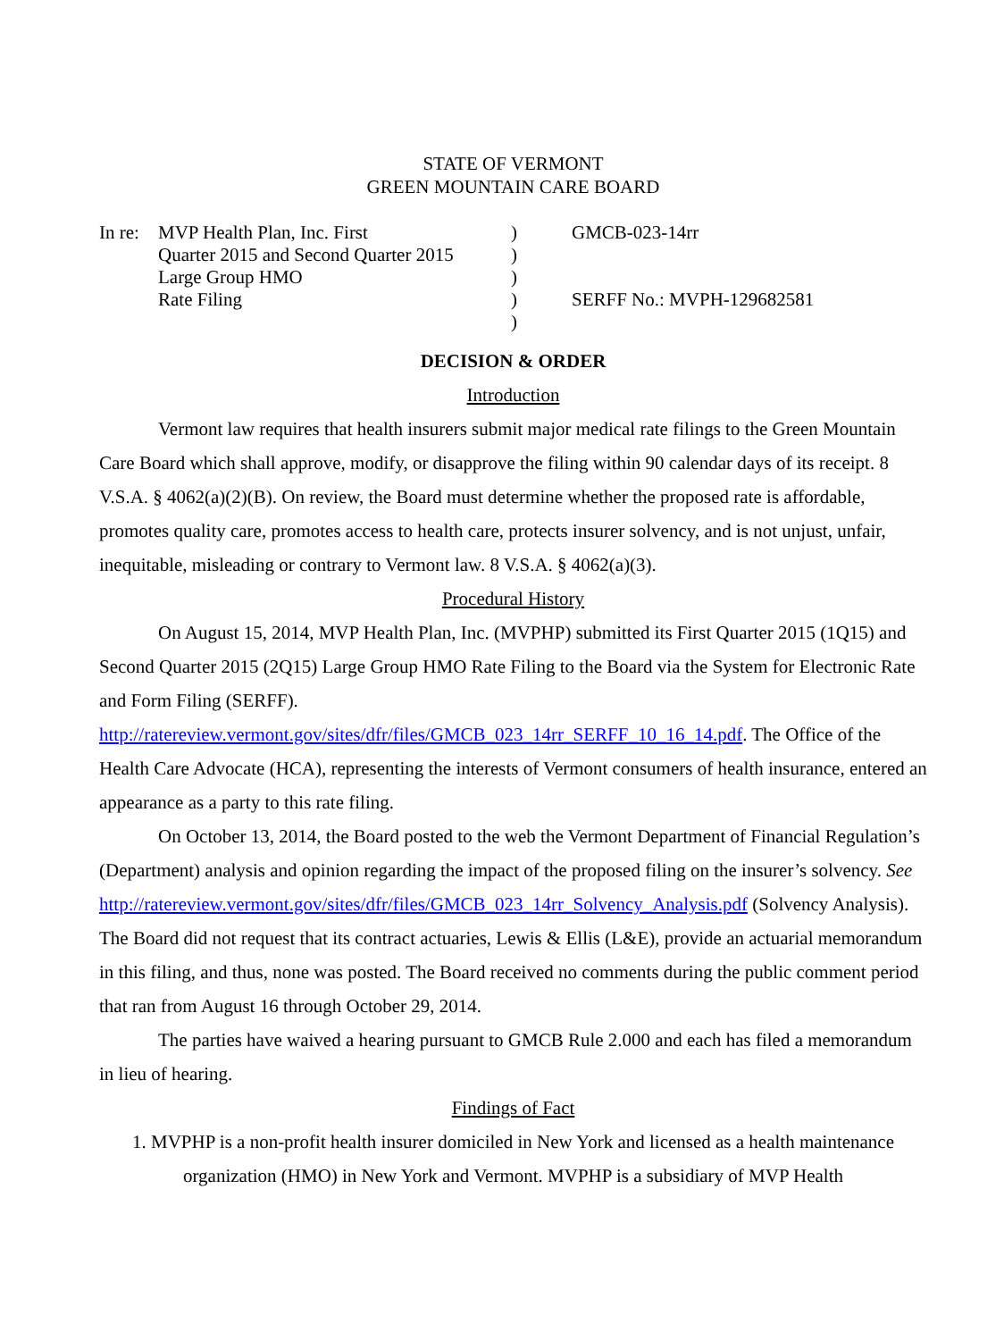STATE OF VERMONT
GREEN MOUNTAIN CARE BOARD
| In re: | MVP Health Plan, Inc. First | ) | GMCB-023-14rr |
| | Quarter 2015 and Second Quarter 2015 | ) | |
| | Large Group HMO | ) | |
| | Rate Filing | ) | SERFF No.: MVPH-129682581 |
| | | ) | |
DECISION & ORDER
Introduction
Vermont law requires that health insurers submit major medical rate filings to the Green Mountain Care Board which shall approve, modify, or disapprove the filing within 90 calendar days of its receipt. 8 V.S.A. § 4062(a)(2)(B). On review, the Board must determine whether the proposed rate is affordable, promotes quality care, promotes access to health care, protects insurer solvency, and is not unjust, unfair, inequitable, misleading or contrary to Vermont law. 8 V.S.A. § 4062(a)(3).
Procedural History
On August 15, 2014, MVP Health Plan, Inc. (MVPHP) submitted its First Quarter 2015 (1Q15) and Second Quarter 2015 (2Q15) Large Group HMO Rate Filing to the Board via the System for Electronic Rate and Form Filing (SERFF). http://ratereview.vermont.gov/sites/dfr/files/GMCB_023_14rr_SERFF_10_16_14.pdf. The Office of the Health Care Advocate (HCA), representing the interests of Vermont consumers of health insurance, entered an appearance as a party to this rate filing.
On October 13, 2014, the Board posted to the web the Vermont Department of Financial Regulation’s (Department) analysis and opinion regarding the impact of the proposed filing on the insurer’s solvency. See http://ratereview.vermont.gov/sites/dfr/files/GMCB_023_14rr_Solvency_Analysis.pdf (Solvency Analysis). The Board did not request that its contract actuaries, Lewis & Ellis (L&E), provide an actuarial memorandum in this filing, and thus, none was posted. The Board received no comments during the public comment period that ran from August 16 through October 29, 2014.
The parties have waived a hearing pursuant to GMCB Rule 2.000 and each has filed a memorandum in lieu of hearing.
Findings of Fact
1. MVPHP is a non-profit health insurer domiciled in New York and licensed as a health maintenance organization (HMO) in New York and Vermont. MVPHP is a subsidiary of MVP Health